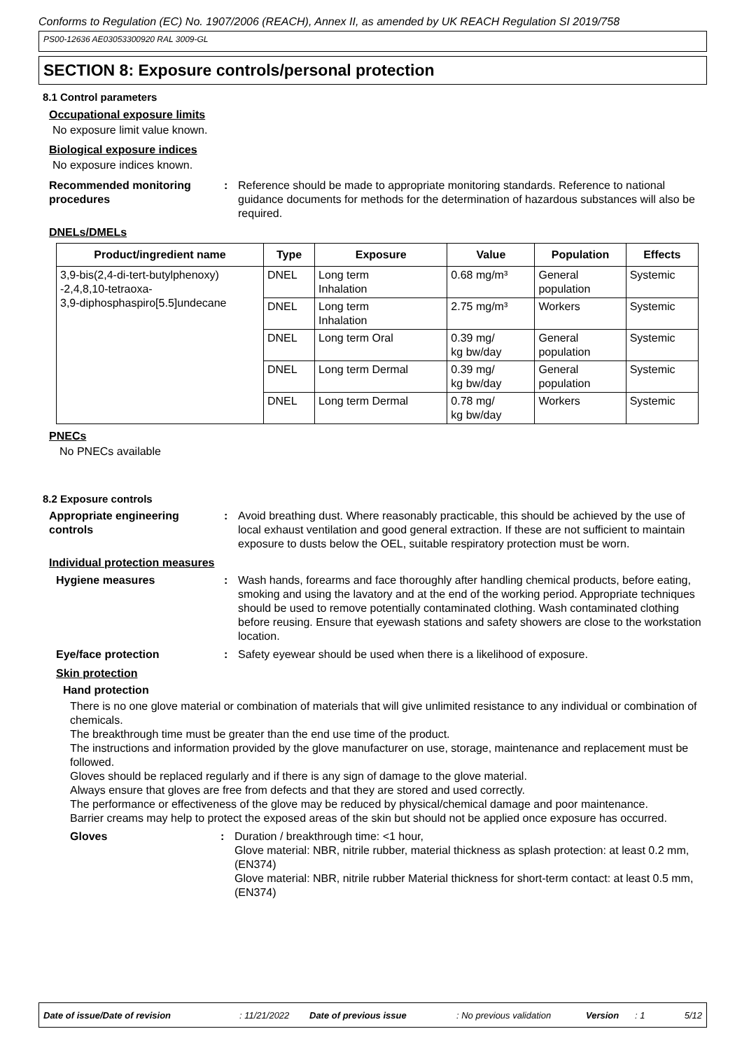Conforms to Regulation (EC) No. 1907/2006 (REACH), Annex II, as amended by UK REACH Regulation SI 2019/758
PS00-12636 AE03053300920 RAL 3009-GL
SECTION 8: Exposure controls/personal protection
8.1 Control parameters
Occupational exposure limits
No exposure limit value known.
Biological exposure indices
No exposure indices known.
Recommended monitoring procedures
: Reference should be made to appropriate monitoring standards. Reference to national guidance documents for methods for the determination of hazardous substances will also be required.
DNELs/DMELs
| Product/ingredient name | Type | Exposure | Value | Population | Effects |
| --- | --- | --- | --- | --- | --- |
| 3,9-bis(2,4-di-tert-butylphenoxy) -2,4,8,10-tetraoxa- 3,9-diphosphaspiro[5.5]undecane | DNEL | Long term Inhalation | 0.68 mg/m³ | General population | Systemic |
| | DNEL | Long term Inhalation | 2.75 mg/m³ | Workers | Systemic |
| | DNEL | Long term Oral | 0.39 mg/ kg bw/day | General population | Systemic |
| | DNEL | Long term Dermal | 0.39 mg/ kg bw/day | General population | Systemic |
| | DNEL | Long term Dermal | 0.78 mg/ kg bw/day | Workers | Systemic |
PNECs
No PNECs available
8.2 Exposure controls
Appropriate engineering controls
: Avoid breathing dust. Where reasonably practicable, this should be achieved by the use of local exhaust ventilation and good general extraction. If these are not sufficient to maintain exposure to dusts below the OEL, suitable respiratory protection must be worn.
Individual protection measures
Hygiene measures : Wash hands, forearms and face thoroughly after handling chemical products, before eating, smoking and using the lavatory and at the end of the working period. Appropriate techniques should be used to remove potentially contaminated clothing. Wash contaminated clothing before reusing. Ensure that eyewash stations and safety showers are close to the workstation location.
Eye/face protection : Safety eyewear should be used when there is a likelihood of exposure.
Skin protection
Hand protection
There is no one glove material or combination of materials that will give unlimited resistance to any individual or combination of chemicals.
The breakthrough time must be greater than the end use time of the product.
The instructions and information provided by the glove manufacturer on use, storage, maintenance and replacement must be followed.
Gloves should be replaced regularly and if there is any sign of damage to the glove material.
Always ensure that gloves are free from defects and that they are stored and used correctly.
The performance or effectiveness of the glove may be reduced by physical/chemical damage and poor maintenance.
Barrier creams may help to protect the exposed areas of the skin but should not be applied once exposure has occurred.
Gloves : Duration / breakthrough time: <1 hour,
Glove material: NBR, nitrile rubber, material thickness as splash protection: at least 0.2 mm, (EN374)
Glove material: NBR, nitrile rubber Material thickness for short-term contact: at least 0.5 mm, (EN374)
Date of issue/Date of revision: 11/21/2022 Date of previous issue: No previous validation Version: 1 5/12